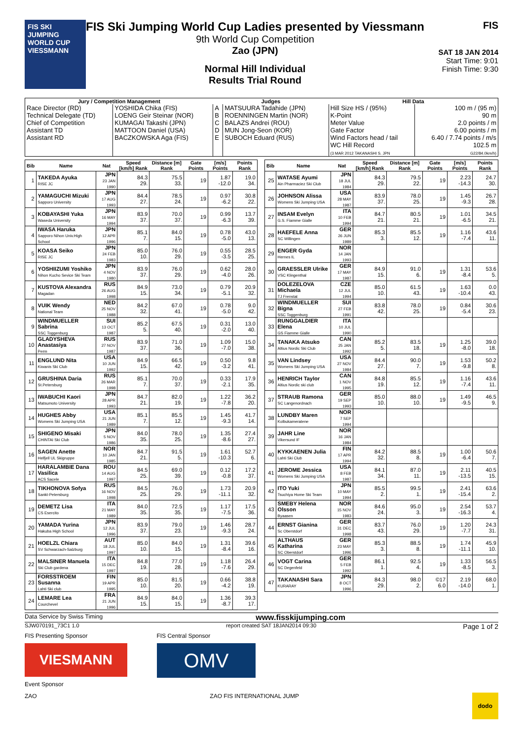FIS SKI JUMPING WORLD CUP VIESSMANN
FIS Ski Jumping World Cup Ladies presented by Viessmann
9th World Cup Competition
Zao (JPN)
Normal Hill Individual
Results Trial Round
FIS
SAT 18 JAN 2014
Start Time: 9:01
Finish Time: 9:30
| Jury / Competition Management | | Judges | | Hill Data | |
| --- | --- | --- | --- | --- | --- |
| Race Director (RD) Technical Delegate (TD) Chief of Competition Assistant TD Assistant RD | YOSHIDA Chika (FIS) LOENG Geir Steinar (NOR) KUMAGAI Takashi (JPN) MATTOON Daniel (USA) BACZKOWSKA Aga (FIS) | A B C D E | MATSUURA Tadahide (JPN) ROENNINGEN Martin (NOR) BALAZS Andrei (ROU) MUN Jong-Seon (KOR) SUBOCH Eduard (RUS) | Hill Size HS / (95%) K-Point Meter Value Gate Factor Wind Factors head / tail WC Hill Record (3 MAR 2012 TAKANASHI S. JPN | 100 m / (95 m) 90 m 2.0 points / m 6.00 points / m 6.40 / 7.74 points / m/s 102.5 m G22/84.0km/h) |
| Bib | Name | Nat | Speed [km/h] Rank | Distance [m] Rank | Gate Points | [m/s] Points | Points Rank |
| --- | --- | --- | --- | --- | --- | --- | --- |
| 1 | TAKEDA Ayuka RISE JC | JPN 23 JAN 1990 | 84.3 29. | 75.5 33. | 19 | 1.87 -12.0 | 19.0 34. |
| 2 | YAMAGUCHI Mizuki Sapporo University | JPN 17 AUG 1993 | 84.4 27. | 78.5 24. | 19 | 0.97 -6.2 | 30.8 22. |
| 3 | KOBAYASHI Yuka Waseda University | JPN 16 MAY 1994 | 83.9 37. | 70.0 37. | 19 | 0.99 -6.3 | 13.7 39. |
| 4 | IWASA Haruka Sapporo Nihon Univ.High School | JPN 12 APR 1996 | 85.1 7. | 84.0 15. | 19 | 0.78 -5.0 | 43.0 13. |
| 5 | KOASA Seiko RISE JC | JPN 24 FEB 1983 | 85.0 10. | 76.0 29. | 19 | 0.55 -3.5 | 28.5 25. |
| 6 | YOSHIIZUMI Yoshiko Nihon Kucho Sevice Ski Team | JPN 4 NOV 1980 | 83.9 37. | 76.0 29. | 19 | 0.62 -4.0 | 28.0 26. |
| 7 | KUSTOVA Alexandra Magadan | RUS 26 AUG 1998 | 84.9 15. | 73.0 34. | 19 | 0.79 -5.1 | 20.9 32. |
| 8 | VUIK Wendy National Team | NED 25 NOV 1988 | 84.2 32. | 67.0 41. | 19 | 0.78 -5.0 | 9.0 42. |
| 9 | WINDMUELLER Sabrina SSC Toggenburg | SUI 13 OCT 1987 | 85.2 5. | 67.5 40. | 19 | 0.31 -2.0 | 13.0 40. |
| 10 | GLADYSHEVA Anastasiya Perm | RUS 27 NOV 1987 | 83.9 37. | 71.0 36. | 19 | 1.09 -7.0 | 15.0 38. |
| 11 | ENGLUND Nita Kiwanis Ski Club | USA 10 JUN 1992 | 84.9 15. | 66.5 42. | 19 | 0.50 -3.2 | 9.8 41. |
| 12 | GRUSHINA Daria St.Petersburg | RUS 26 MAR 1998 | 85.1 7. | 70.0 37. | 19 | 0.33 -2.1 | 17.9 35. |
| 13 | IWABUCHI Kaori Matsumoto University | JPN 28 APR 1993 | 84.7 21. | 82.0 19. | 19 | 1.22 -7.8 | 36.2 20. |
| 14 | HUGHES Abby Womens Ski Jumping USA | USA 21 JUN 1989 | 85.1 7. | 85.5 12. | 19 | 1.45 -9.3 | 41.7 14. |
| 15 | SHIGENO Misaki CHINTAI Ski Club | JPN 5 NOV 1986 | 84.0 35. | 78.0 25. | 19 | 1.35 -8.6 | 27.4 27. |
| 16 | SAGEN Anette Helfjell UL Skigruppe | NOR 10 JAN 1985 | 84.7 21. | 91.5 5. | 19 | 1.61 -10.3 | 52.7 6. |
| 17 | HARALAMBIE Dana Vasilica ACS Sacele | ROU 14 AUG 1997 | 84.5 25. | 69.0 39. | 19 | 0.12 -0.8 | 17.2 37. |
| 18 | TIKHONOVA Sofya Sankt-Petersburg | RUS 16 NOV 1998 | 84.5 25. | 76.0 29. | 19 | 1.73 -11.1 | 20.9 32. |
| 19 | DEMETZ Lisa CS Esercito | ITA 21 MAY 1989 | 84.0 35. | 72.5 35. | 19 | 1.17 -7.5 | 17.5 36. |
| 20 | YAMADA Yurina Hakuba High School | JPN 12 JUL 1996 | 83.9 37. | 79.0 23. | 19 | 1.46 -9.3 | 28.7 24. |
| 21 | HOELZL Chiara SV Schwarzach-Salzburg | AUT 18 JUL 1997 | 85.0 10. | 84.0 15. | 19 | 1.31 -8.4 | 39.6 16. |
| 22 | MALSINER Manuela Ski Club gardena | ITA 15 DEC 1997 | 84.8 19. | 77.0 28. | 19 | 1.18 -7.6 | 26.4 29. |
| 23 | FORSSTROEM Susanna Lahti Ski club | FIN 19 APR 1995 | 85.0 10. | 81.5 20. | 19 | 0.66 -4.2 | 38.8 19. |
| 24 | LEMARE Lea Courchevel | FRA 21 JUN 1996 | 84.9 15. | 84.0 15. | 19 | 1.36 -8.7 | 39.3 17. |
| Bib | Name | Nat | Speed [km/h] Rank | Distance [m] Rank | Gate Points | [m/s] Points | Points Rank |
| --- | --- | --- | --- | --- | --- | --- | --- |
| 25 | WATASE Ayumi Ain Pharmaciez Ski Club | JPN 18 JUL 1984 | 84.3 29. | 79.5 22. | 19 | 2.23 -14.3 | 24.7 30. |
| 26 | JOHNSON Alissa Womens Ski Jumping USA | USA 28 MAY 1987 | 83.9 37. | 78.0 25. | 19 | 1.45 -9.3 | 26.7 28. |
| 27 | INSAM Evelyn G.S. Fiamme Gialle | ITA 10 FEB 1994 | 84.7 21. | 80.5 21. | 19 | 1.01 -6.5 | 34.5 21. |
| 28 | HAEFELE Anna SC Willingen | GER 26 JUN 1989 | 85.3 3. | 85.5 12. | 19 | 1.16 -7.4 | 43.6 11. |
| 29 | ENGER Gyda Hernes IL | NOR 14 JAN 1993 | | | | | |
| 30 | GRAESSLER Ulrike VSC Klingenthal | GER 17 MAY 1987 | 84.9 15. | 91.0 6. | 19 | 1.31 -8.4 | 53.6 5. |
| 31 | DOLEZELOVA Michaela TJ Frenstat | CZE 12 JUL 1994 | 85.0 10. | 61.5 43. | 19 | 1.63 -10.4 | 0.0 43. |
| 32 | WINDMUELLER Bigna SSC Toggenburg | SUI 27 FEB 1991 | 83.8 42. | 78.0 25. | 19 | 0.84 -5.4 | 30.6 23. |
| 33 | RUNGGALDIER Elena GS Fiamme Gialle | ITA 10 JUL 1990 | | | | | |
| 34 | TANAKA Atsuko Altius Nordic Ski Club | CAN 25 JAN 1992 | 85.2 5. | 83.5 18. | 19 | 1.25 -8.0 | 39.0 18. |
| 35 | VAN Lindsey Womens Ski Jumping USA | USA 27 NOV 1984 | 84.4 27. | 90.0 7. | 19 | 1.53 -9.8 | 50.2 8. |
| 36 | HENRICH Taylor Altius Nordic ski club | CAN 1 NOV 1995 | 84.8 19. | 85.5 12. | 19 | 1.16 -7.4 | 43.6 11. |
| 37 | STRAUB Ramona SC Langenordnach | GER 19 SEP 1993 | 85.0 10. | 88.0 10. | 19 | 1.49 -9.5 | 46.5 9. |
| 38 | LUNDBY Maren Kolbukameratene | NOR 7 SEP 1994 | | | | | |
| 39 | JAHR Line Vikersund IF | NOR 16 JAN 1984 | | | | | |
| 40 | KYKKAENEN Julia Lahti Ski Club | FIN 17 APR 1994 | 84.2 32. | 88.5 8. | 19 | 1.00 -6.4 | 50.6 7. |
| 41 | JEROME Jessica Womens Ski Jumping USA | USA 8 FEB 1987 | 84.1 34. | 87.0 11. | 19 | 2.11 -13.5 | 40.5 15. |
| 42 | ITO Yuki Tsuchiya Home Ski Team | JPN 10 MAY 1994 | 85.5 2. | 99.5 1. | 19 | 2.41 -15.4 | 63.6 2. |
| 43 | SMEBY Helena Olsson Byaasen | NOR 15 NOV 1983 | 84.6 24. | 95.0 3. | 19 | 2.54 -16.3 | 53.7 4. |
| 44 | ERNST Gianina Sc Oberstdorf | GER 31 DEC 1998 | 83.7 43. | 76.0 29. | 19 | 1.20 -7.7 | 24.3 31. |
| 45 | ALTHAUS Katharina SC Oberstdorf | GER 23 MAY 1996 | 85.3 3. | 88.5 8. | 19 | 1.74 -11.1 | 45.9 10. |
| 46 | VOGT Carina SC Degenfeld | GER 5 FEB 1992 | 86.1 1. | 92.5 4. | 19 | 1.33 -8.5 | 56.5 3. |
| 47 | TAKANASHI Sara KURARAY | JPN 8 OCT 1996 | 84.3 29. | 98.0 2. | ©17 6.0 | 2.19 -14.0 | 68.0 1. |
Data Service by Swiss Timing www.fisskijumping.com
SJW070191_73C1 1.0 report created SAT 18JAN2014 09:30 Page 1 of 2
FIS Presenting Sponsor FIS Central Sponsor
VIESMANN
OMV
Event Sponsor
ZAO ZAO FIS INTERNATIONAL JUMP dodo